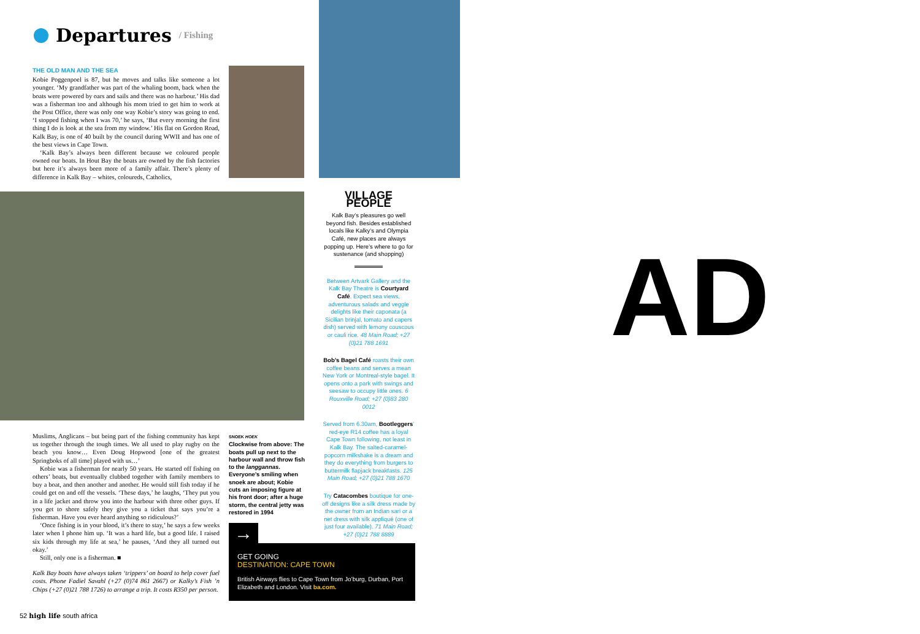Departures
/ Fishing
THE OLD MAN AND THE SEA
Kobie Poggenpoel is 87, but he moves and talks like someone a lot younger. ‘My grandfather was part of the whaling boom, back when the boats were powered by oars and sails and there was no harbour.’ His dad was a fisherman too and although his mom tried to get him to work at the Post Office, there was only one way Kobie’s story was going to end. ‘I stopped fishing when I was 70,’ he says, ‘But every morning the first thing I do is look at the sea from my window.’ His flat on Gordon Road, Kalk Bay, is one of 40 built by the council during WWII and has one of the best views in Cape Town.
‘Kalk Bay’s always been different because we coloured people owned our boats. In Hout Bay the boats are owned by the fish factories but here it’s always been more of a family affair. There’s plenty of difference in Kalk Bay – whites, coloureds, Catholics,
Muslims, Anglicans – but being part of the fishing community has kept us together through the tough times. We all used to play rugby on the beach you know… Even Doug Hopwood [one of the greatest Springboks of all time] played with us…’
Kobie was a fisherman for nearly 50 years. He started off fishing on others’ boats, but eventually clubbed together with family members to buy a boat, and then another and another. He would still fish today if he could get on and off the vessels. ‘These days,’ he laughs, ‘They put you in a life jacket and throw you into the harbour with three other guys. If you get to shore safely they give you a ticket that says you’re a fisherman. Have you ever heard anything so ridiculous?’
‘Once fishing is in your blood, it’s there to stay,’ he says a few weeks later when I phone him up. ‘It was a hard life, but a good life. I raised six kids through my life at sea,’ he pauses, ‘And they all turned out okay.’
Still, only one is a fisherman. ■
Kalk Bay boats have always taken ‘trippers’ on board to help cover fuel costs. Phone Fadiel Savahl (+27 (0)74 861 2667) or Kalky’s Fish ’n Chips (+27 (0)21 788 1726) to arrange a trip. It costs R350 per person.
SNOEK HOEK
Clockwise from above: The boats pull up next to the harbour wall and throw fish to the langgannas. Everyone’s smiling when snoek are about; Kobie cuts an imposing figure at his front door; after a huge storm, the central jetty was restored in 1994
VILLAGE PEOPLE
Kalk Bay’s pleasures go well beyond fish. Besides established locals like Kalky’s and Olympia Café, new places are always popping up. Here’s where to go for sustenance (and shopping)
Between Artvark Gallery and the Kalk Bay Theatre is Courtyard Café. Expect sea views, adventurous salads and veggie delights like their caponata (a Sicilian brinjal, tomato and capers dish) served with lemony couscous or cauli rice. 48 Main Road; +27 (0)21 788 1691
Bob’s Bagel Café roasts their own coffee beans and serves a mean New York or Montreal-style bagel. It opens onto a park with swings and seesaw to occupy little ones. 6 Rouxville Road; +27 (0)83 280 0012
Served from 6.30am, Bootleggers’ red-eye R14 coffee has a loyal Cape Town following, not least in Kalk Bay. The salted-caramel-popcorn milkshake is a dream and they do everything from burgers to buttermilk flapjack breakfasts. 125 Main Road; +27 (0)21 788 1670
Try Catacombes boutique for one-off designs like a silk dress made by the owner from an Indian sari or a net dress with silk appliqué (one of just four available). 71 Main Road; +27 (0)21 788 8889
→
GET GOING
DESTINATION: CAPE TOWN
British Airways flies to Cape Town from Jo’burg, Durban, Port Elizabeth and London. Visit ba.com.
52 high life south africa
AD